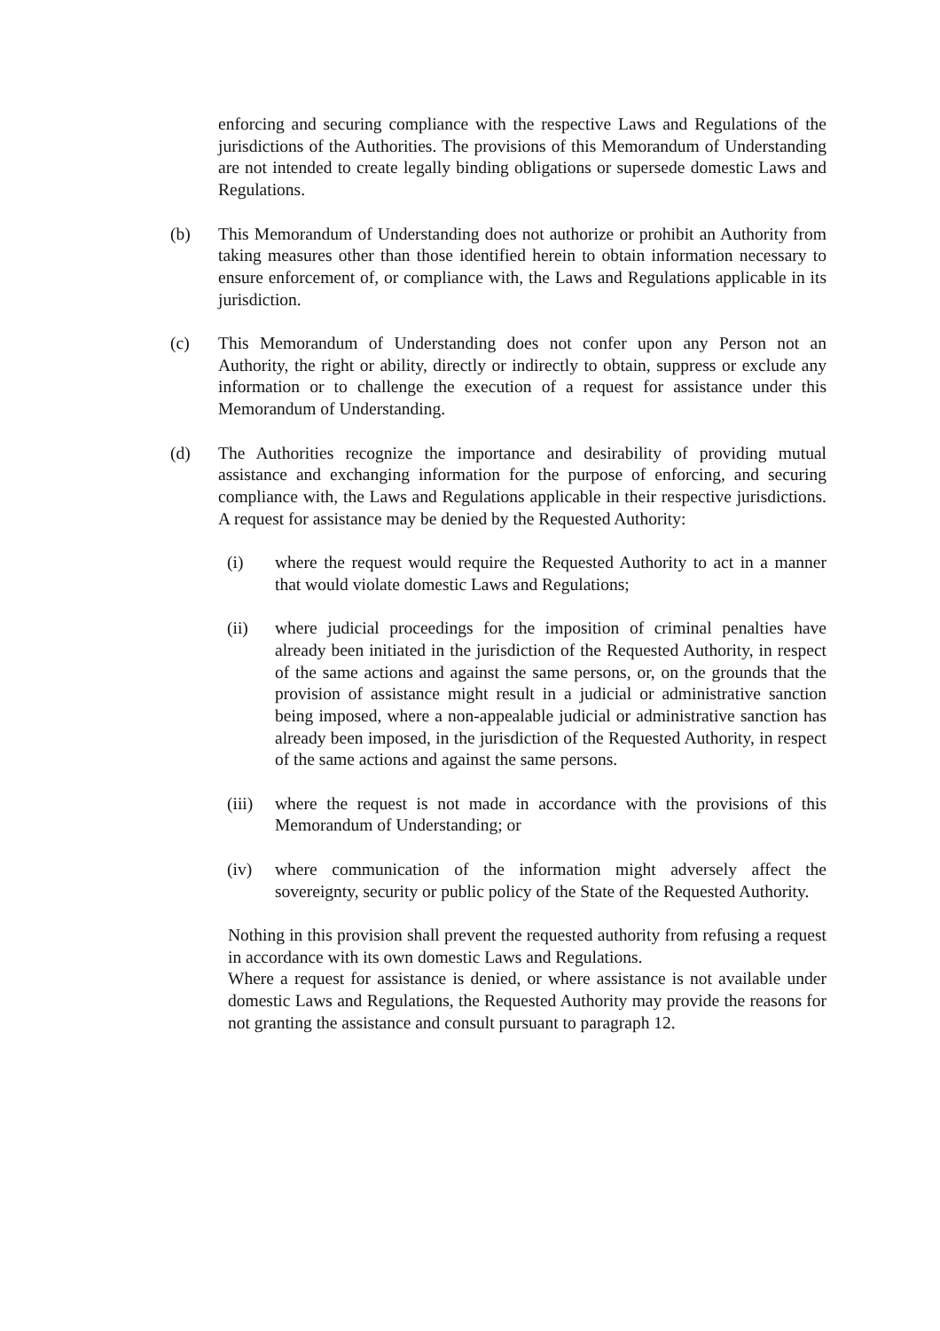enforcing and securing compliance with the respective Laws and Regulations of the jurisdictions of the Authorities. The provisions of this Memorandum of Understanding are not intended to create legally binding obligations or supersede domestic Laws and Regulations.
(b) This Memorandum of Understanding does not authorize or prohibit an Authority from taking measures other than those identified herein to obtain information necessary to ensure enforcement of, or compliance with, the Laws and Regulations applicable in its jurisdiction.
(c) This Memorandum of Understanding does not confer upon any Person not an Authority, the right or ability, directly or indirectly to obtain, suppress or exclude any information or to challenge the execution of a request for assistance under this Memorandum of Understanding.
(d) The Authorities recognize the importance and desirability of providing mutual assistance and exchanging information for the purpose of enforcing, and securing compliance with, the Laws and Regulations applicable in their respective jurisdictions. A request for assistance may be denied by the Requested Authority:
(i) where the request would require the Requested Authority to act in a manner that would violate domestic Laws and Regulations;
(ii) where judicial proceedings for the imposition of criminal penalties have already been initiated in the jurisdiction of the Requested Authority, in respect of the same actions and against the same persons, or, on the grounds that the provision of assistance might result in a judicial or administrative sanction being imposed, where a non-appealable judicial or administrative sanction has already been imposed, in the jurisdiction of the Requested Authority, in respect of the same actions and against the same persons.
(iii)
where the request is not made in accordance with the provisions of this Memorandum of Understanding; or
(iv) where communication of the information might adversely affect the sovereignty, security or public policy of the State of the Requested Authority.
Nothing in this provision shall prevent the requested authority from refusing a request in accordance with its own domestic Laws and Regulations.
Where a request for assistance is denied, or where assistance is not available under domestic Laws and Regulations, the Requested Authority may provide the reasons for not granting the assistance and consult pursuant to paragraph 12.